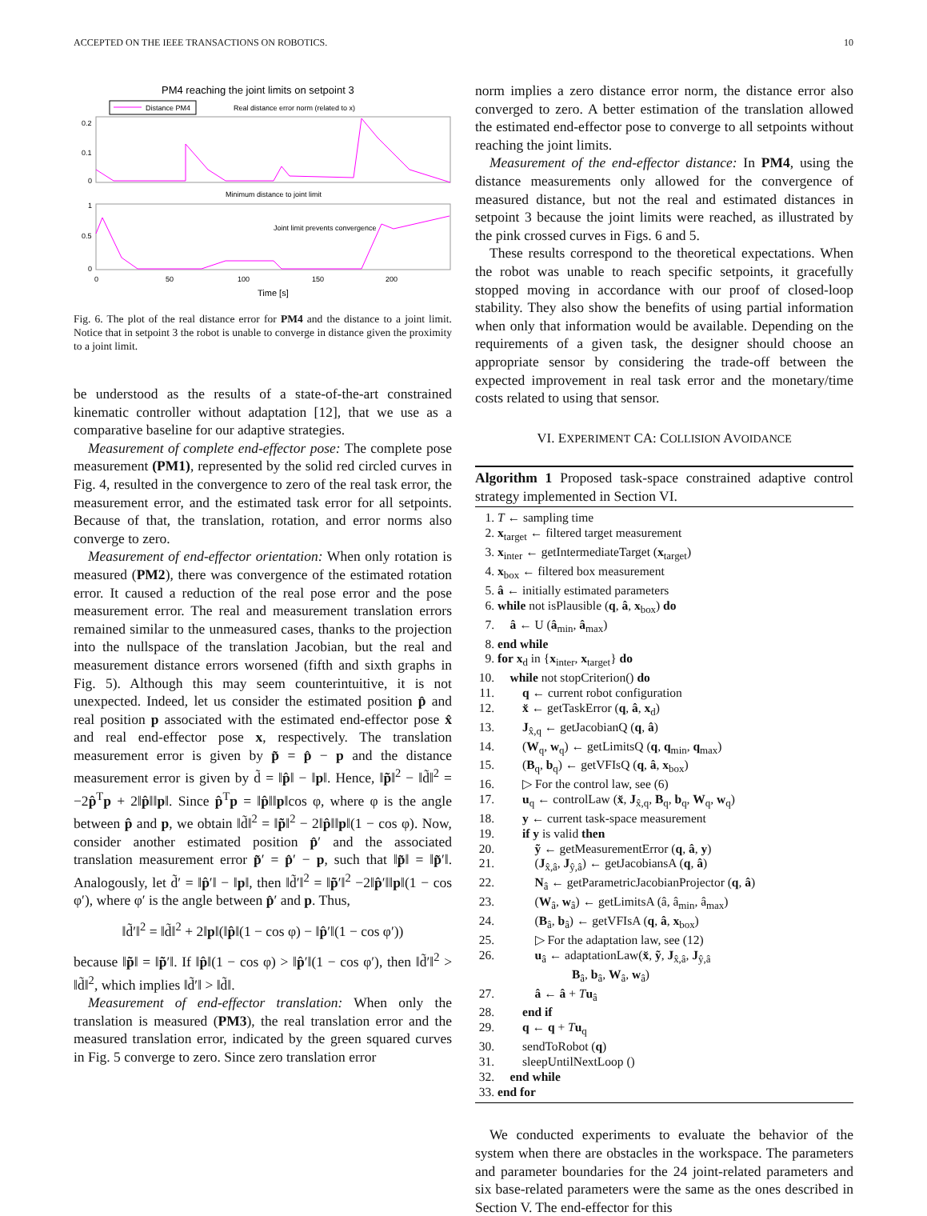ACCEPTED ON THE IEEE TRANSACTIONS ON ROBOTICS. 10
PM4 reaching the joint limits on setpoint 3
Distance PM4
Real distance error norm (related to x)
0.2
0.1
0
Minimum distance to joint limit
Joint limit prevents convergence
1
0.5
0
0
50
100
150
200
Time [s]
Fig. 6. The plot of the real distance error for PM4 and the distance to a joint limit. Notice that in setpoint 3 the robot is unable to converge in distance given the proximity to a joint limit.
be understood as the results of a state-of-the-art constrained kinematic controller without adaptation [12], that we use as a comparative baseline for our adaptive strategies.
Measurement of complete end-effector pose: The complete pose measurement (PM1), represented by the solid red circled curves in Fig. 4, resulted in the convergence to zero of the real task error, the measurement error, and the estimated task error for all setpoints. Because of that, the translation, rotation, and error norms also converge to zero.
Measurement of end-effector orientation: When only rotation is measured (PM2), there was convergence of the estimated rotation error. It caused a reduction of the real pose error and the pose measurement error. The real and measurement translation errors remained similar to the unmeasured cases, thanks to the projection into the nullspace of the translation Jacobian, but the real and measurement distance errors worsened (fifth and sixth graphs in Fig. 5). Although this may seem counterintuitive, it is not unexpected. Indeed, let us consider the estimated position p̂ and real position p associated with the estimated end-effector pose x̂ and real end-effector pose x, respectively. The translation measurement error is given by p̃ = p̂ − p and the distance measurement error is given by d̃ = ‖p̂‖ − ‖p‖. Hence, ‖p̃‖<sup>2</sup> − ‖d̃‖<sup>2</sup> = −2p̂<sup>T</sup>p + 2‖p̂‖‖p‖. Since p̂<sup>T</sup>p = ‖p̂‖‖p‖cos φ, where φ is the angle between p̂ and p, we obtain ‖d̃‖<sup>2</sup> = ‖p̃‖<sup>2</sup> − 2‖p̂‖‖p‖(1 − cos φ). Now, consider another estimated position p̂′ and the associated translation measurement error p̃′ = p̂′ − p, such that ‖p̃‖ = ‖p̃′‖. Analogously, let d̃′ = ‖p̂′‖ − ‖p‖, then ‖d̃′‖<sup>2</sup> = ‖p̃′‖<sup>2</sup> −2‖p̂′‖‖p‖(1 − cos φ′), where φ′ is the angle between p̂′ and p. Thus,
‖d̃′‖<sup>2</sup> = ‖d̃‖<sup>2</sup> + 2‖p‖(‖p̂‖(1 − cos φ) − ‖p̂′‖(1 − cos φ′))
because ‖p̃‖ = ‖p̃′‖. If ‖p̂‖(1 − cos φ) > ‖p̂′‖(1 − cos φ′), then ‖d̃′‖<sup>2</sup> > ‖d̃‖<sup>2</sup>, which implies ‖d̃′‖ > ‖d̃‖.
Measurement of end-effector translation: When only the translation is measured (PM3), the real translation error and the measured translation error, indicated by the green squared curves in Fig. 5 converge to zero. Since zero translation error
norm implies a zero distance error norm, the distance error also converged to zero. A better estimation of the translation allowed the estimated end-effector pose to converge to all setpoints without reaching the joint limits.
Measurement of the end-effector distance: In PM4, using the distance measurements only allowed for the convergence of measured distance, but not the real and estimated distances in setpoint 3 because the joint limits were reached, as illustrated by the pink crossed curves in Figs. 6 and 5.
These results correspond to the theoretical expectations. When the robot was unable to reach specific setpoints, it gracefully stopped moving in accordance with our proof of closed-loop stability. They also show the benefits of using partial information when only that information would be available. Depending on the requirements of a given task, the designer should choose an appropriate sensor by considering the trade-off between the expected improvement in real task error and the monetary/time costs related to using that sensor.
VI. EXPERIMENT CA: COLLISION AVOIDANCE
Algorithm 1 Proposed task-space constrained adaptive control strategy implemented in Section VI.
1. T ← sampling time
2. x<sub>target</sub> ← filtered target measurement
3. x<sub>inter</sub> ← getIntermediateTarget (x<sub>target</sub>)
4. x<sub>box</sub> ← filtered box measurement
5. â ← initially estimated parameters
6. while not isPlausible (q, â, x<sub>box</sub>) do
7. â ← U (â<sub>min</sub>, â<sub>max</sub>)
8. end while
9. for x<sub>d</sub> in {x<sub>inter</sub>, x<sub>target</sub>} do
10. while not stopCriterion() do
11. q ← current robot configuration
12. x̆ ← getTaskError (q, â, x<sub>d</sub>)
13. J<sub>x̂,q</sub> ← getJacobianQ (q, â)
14. (W<sub>q</sub>, w<sub>q</sub>) ← getLimitsQ (q, q<sub>min</sub>, q<sub>max</sub>)
15. (B<sub>q</sub>, b<sub>q</sub>) ← getVFIsQ (q, â, x<sub>box</sub>)
16. ▷ For the control law, see (6)
17. u<sub>q</sub> ← controlLaw (x̆, J<sub>x̂,q</sub>, B<sub>q</sub>, b<sub>q</sub>, W<sub>q</sub>, w<sub>q</sub>)
18. y ← current task-space measurement
19. if y is valid then
20. ỹ ← getMeasurementError (q, â, y)
21. (J<sub>x̂,â</sub>, J<sub>ŷ,â</sub>) ← getJacobiansA (q, â)
22. N<sub>â</sub> ← getParametricJacobianProjector (q, â)
23. (W<sub>â</sub>, w<sub>â</sub>) ← getLimitsA (â, â<sub>min</sub>, â<sub>max</sub>)
24. (B<sub>â</sub>, b<sub>â</sub>) ← getVFIsA (q, â, x<sub>box</sub>)
25. ▷ For the adaptation law, see (12)
26. u<sub>â</sub> ← adaptationLaw(x̆, ỹ, J<sub>x̂,â</sub>, J<sub>ŷ,â</sub>
B<sub>â</sub>, b<sub>â</sub>, W<sub>â</sub>, w<sub>â</sub>)
27. â ← â + Tu<sub>â</sub>
28. end if
29. q ← q + Tu<sub>q</sub>
30. sendToRobot (q)
31. sleepUntilNextLoop ()
32. end while
33. end for
We conducted experiments to evaluate the behavior of the system when there are obstacles in the workspace. The parameters and parameter boundaries for the 24 joint-related parameters and six base-related parameters were the same as the ones described in Section V. The end-effector for this